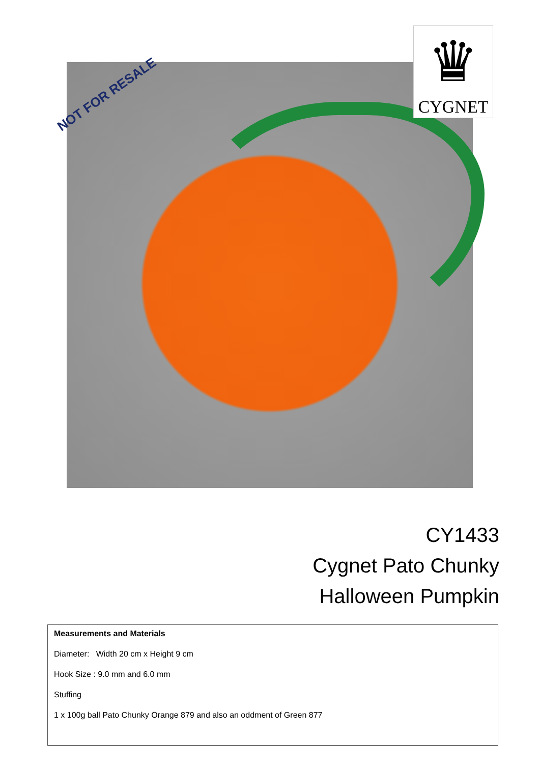NOT FOR RESALE
♛
CYGNET
CY1433
Cygnet Pato Chunky
Halloween Pumpkin
Measurements and Materials
Diameter: Width 20 cm x Height 9 cm
Hook Size : 9.0 mm and 6.0 mm
Stuffing
1 x 100g ball Pato Chunky Orange 879 and also an oddment of Green 877